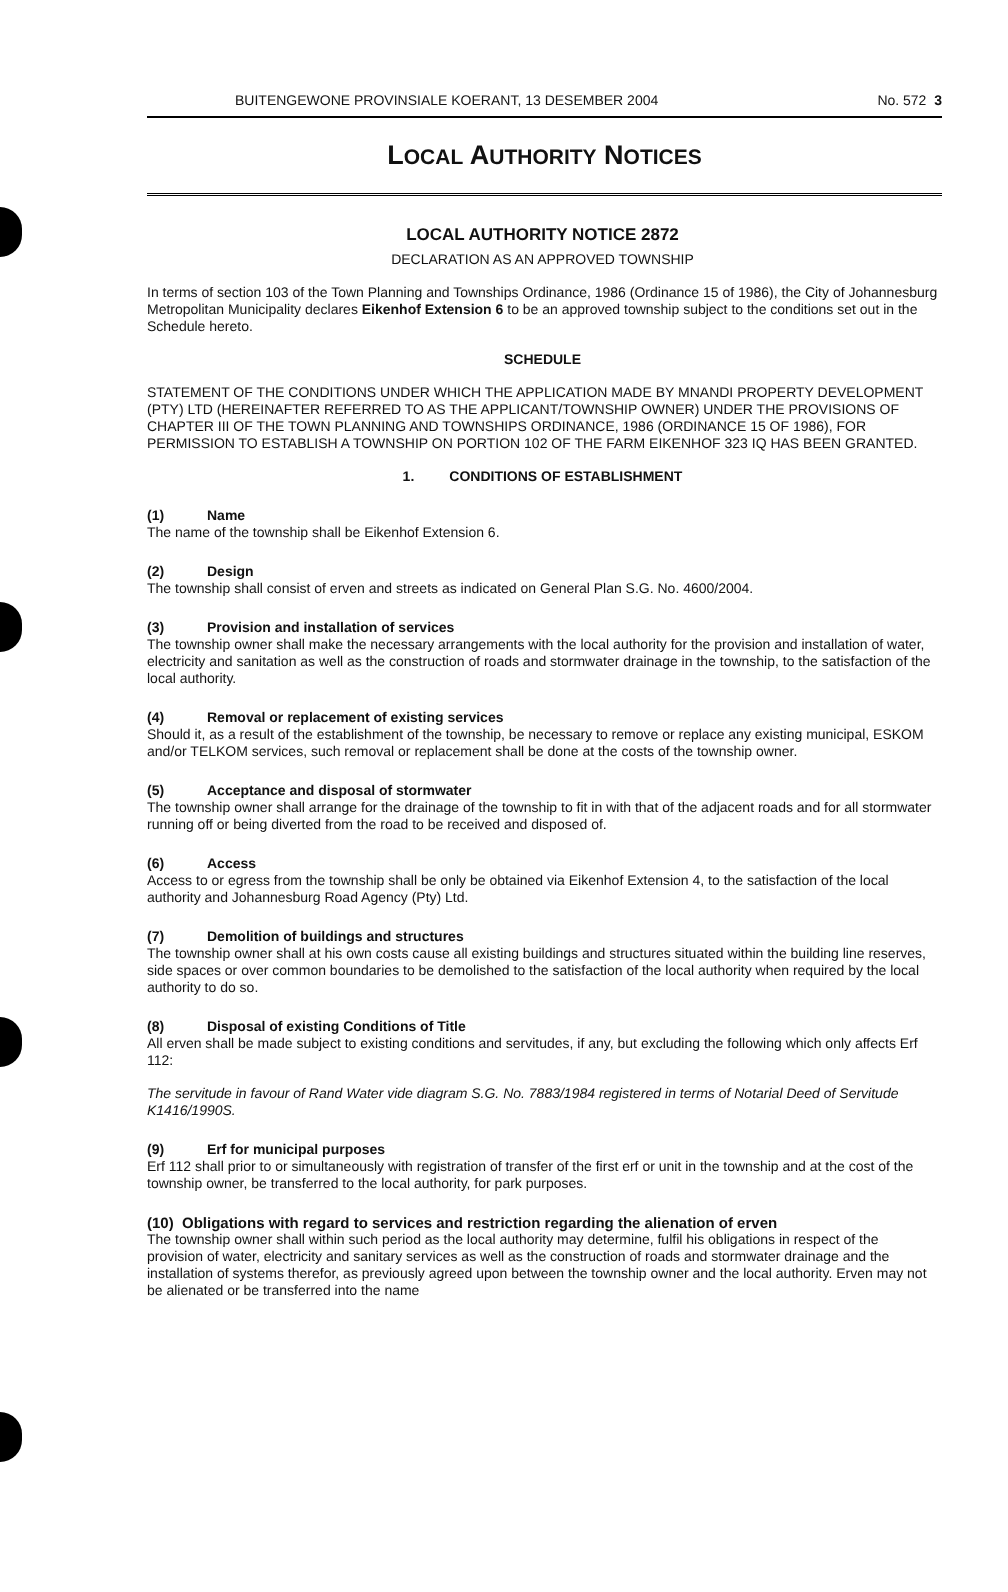BUITENGEWONE PROVINSIALE KOERANT, 13 DESEMBER 2004 No. 572 3
LOCAL AUTHORITY NOTICES
LOCAL AUTHORITY NOTICE 2872
DECLARATION AS AN APPROVED TOWNSHIP
In terms of section 103 of the Town Planning and Townships Ordinance, 1986 (Ordinance 15 of 1986), the City of Johannesburg Metropolitan Municipality declares Eikenhof Extension 6 to be an approved township subject to the conditions set out in the Schedule hereto.
SCHEDULE
STATEMENT OF THE CONDITIONS UNDER WHICH THE APPLICATION MADE BY MNANDI PROPERTY DEVELOPMENT (PTY) LTD (HEREINAFTER REFERRED TO AS THE APPLICANT/TOWNSHIP OWNER) UNDER THE PROVISIONS OF CHAPTER III OF THE TOWN PLANNING AND TOWNSHIPS ORDINANCE, 1986 (ORDINANCE 15 OF 1986), FOR PERMISSION TO ESTABLISH A TOWNSHIP ON PORTION 102 OF THE FARM EIKENHOF 323 IQ HAS BEEN GRANTED.
1. CONDITIONS OF ESTABLISHMENT
(1) Name
The name of the township shall be Eikenhof Extension 6.
(2) Design
The township shall consist of erven and streets as indicated on General Plan S.G. No. 4600/2004.
(3) Provision and installation of services
The township owner shall make the necessary arrangements with the local authority for the provision and installation of water, electricity and sanitation as well as the construction of roads and stormwater drainage in the township, to the satisfaction of the local authority.
(4) Removal or replacement of existing services
Should it, as a result of the establishment of the township, be necessary to remove or replace any existing municipal, ESKOM and/or TELKOM services, such removal or replacement shall be done at the costs of the township owner.
(5) Acceptance and disposal of stormwater
The township owner shall arrange for the drainage of the township to fit in with that of the adjacent roads and for all stormwater running off or being diverted from the road to be received and disposed of.
(6) Access
Access to or egress from the township shall be only be obtained via Eikenhof Extension 4, to the satisfaction of the local authority and Johannesburg Road Agency (Pty) Ltd.
(7) Demolition of buildings and structures
The township owner shall at his own costs cause all existing buildings and structures situated within the building line reserves, side spaces or over common boundaries to be demolished to the satisfaction of the local authority when required by the local authority to do so.
(8) Disposal of existing Conditions of Title
All erven shall be made subject to existing conditions and servitudes, if any, but excluding the following which only affects Erf 112:
The servitude in favour of Rand Water vide diagram S.G. No. 7883/1984 registered in terms of Notarial Deed of Servitude K1416/1990S.
(9) Erf for municipal purposes
Erf 112 shall prior to or simultaneously with registration of transfer of the first erf or unit in the township and at the cost of the township owner, be transferred to the local authority, for park purposes.
(10) Obligations with regard to services and restriction regarding the alienation of erven
The township owner shall within such period as the local authority may determine, fulfil his obligations in respect of the provision of water, electricity and sanitary services as well as the construction of roads and stormwater drainage and the installation of systems therefor, as previously agreed upon between the township owner and the local authority. Erven may not be alienated or be transferred into the name